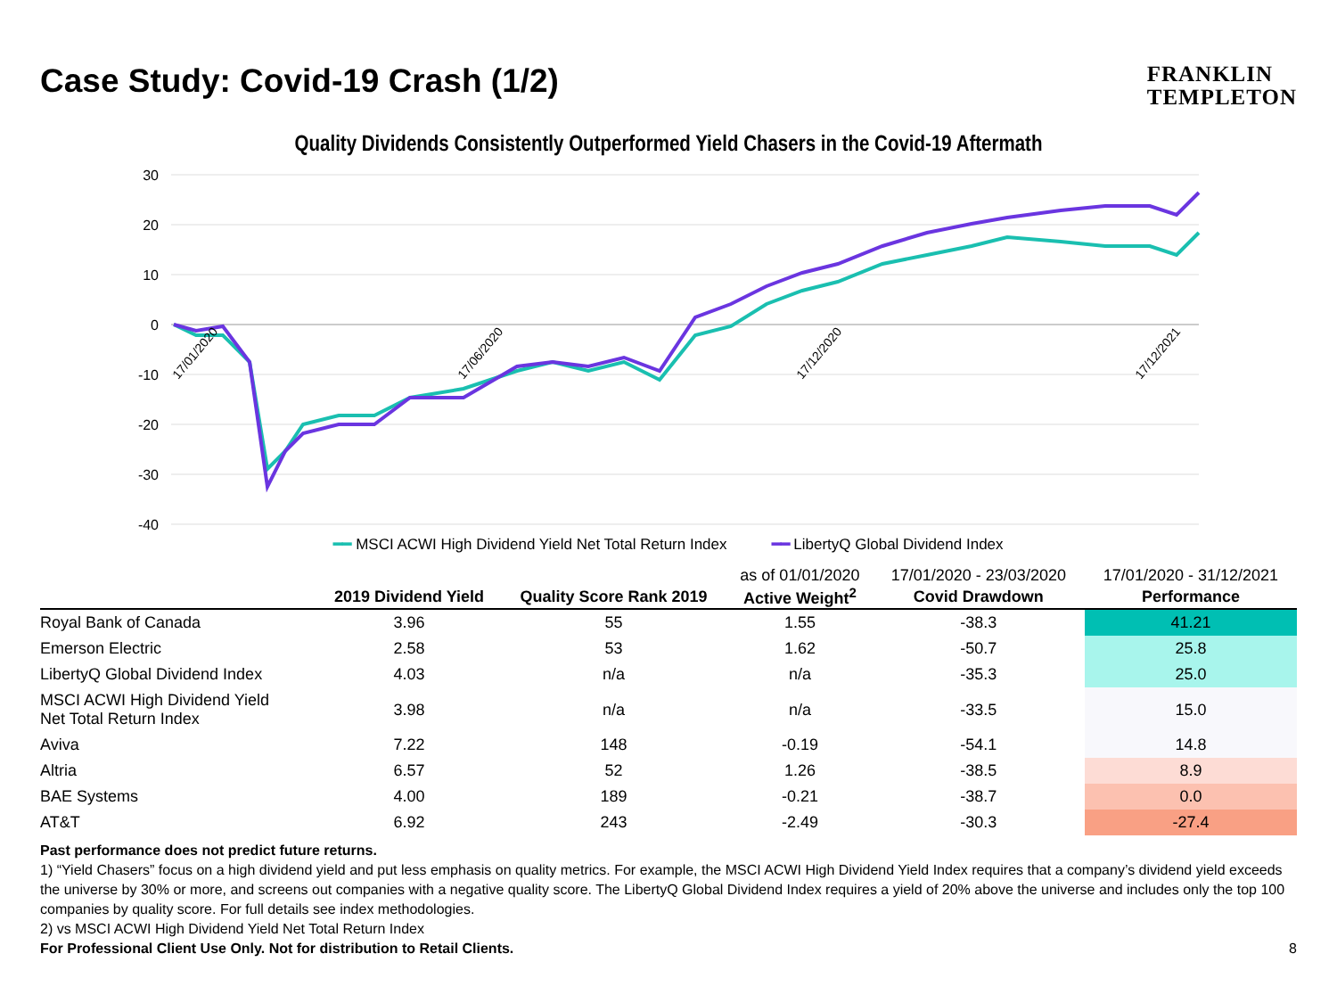Case Study: Covid-19 Crash (1/2)
FRANKLIN
TEMPLETON
Quality Dividends Consistently Outperformed Yield Chasers in the Covid-19 Aftermath
30
20
10
0
-10
-20
-30
-40
17/01/2020
17/06/2020
17/12/2020
17/12/2021
━━ MSCI ACWI High Dividend Yield Net Total Return Index ━━ LibertyQ Global Dividend Index
| | | | as of 01/01/2020 | 17/01/2020 - 23/03/2020 | 17/01/2020 - 31/12/2021 |
| --- | --- | --- | --- | --- | --- |
| | 2019 Dividend Yield | Quality Score Rank 2019 | Active Weight<sup>2</sup> | Covid Drawdown | Performance |
| Royal Bank of Canada | 3.96 | 55 | 1.55 | -38.3 | 41.21 |
| Emerson Electric | 2.58 | 53 | 1.62 | -50.7 | 25.8 |
| LibertyQ Global Dividend Index | 4.03 | n/a | n/a | -35.3 | 25.0 |
| MSCI ACWI High Dividend Yield Net Total Return Index | 3.98 | n/a | n/a | -33.5 | 15.0 |
| Aviva | 7.22 | 148 | -0.19 | -54.1 | 14.8 |
| Altria | 6.57 | 52 | 1.26 | -38.5 | 8.9 |
| BAE Systems | 4.00 | 189 | -0.21 | -38.7 | 0.0 |
| AT&T | 6.92 | 243 | -2.49 | -30.3 | -27.4 |
Past performance does not predict future returns.
1) “Yield Chasers” focus on a high dividend yield and put less emphasis on quality metrics. For example, the MSCI ACWI High Dividend Yield Index requires that a company’s dividend yield exceeds the universe by 30% or more, and screens out companies with a negative quality score. The LibertyQ Global Dividend Index requires a yield of 20% above the universe and includes only the top 100 companies by quality score. For full details see index methodologies.
2) vs MSCI ACWI High Dividend Yield Net Total Return Index
For Professional Client Use Only. Not for distribution to Retail Clients. 8